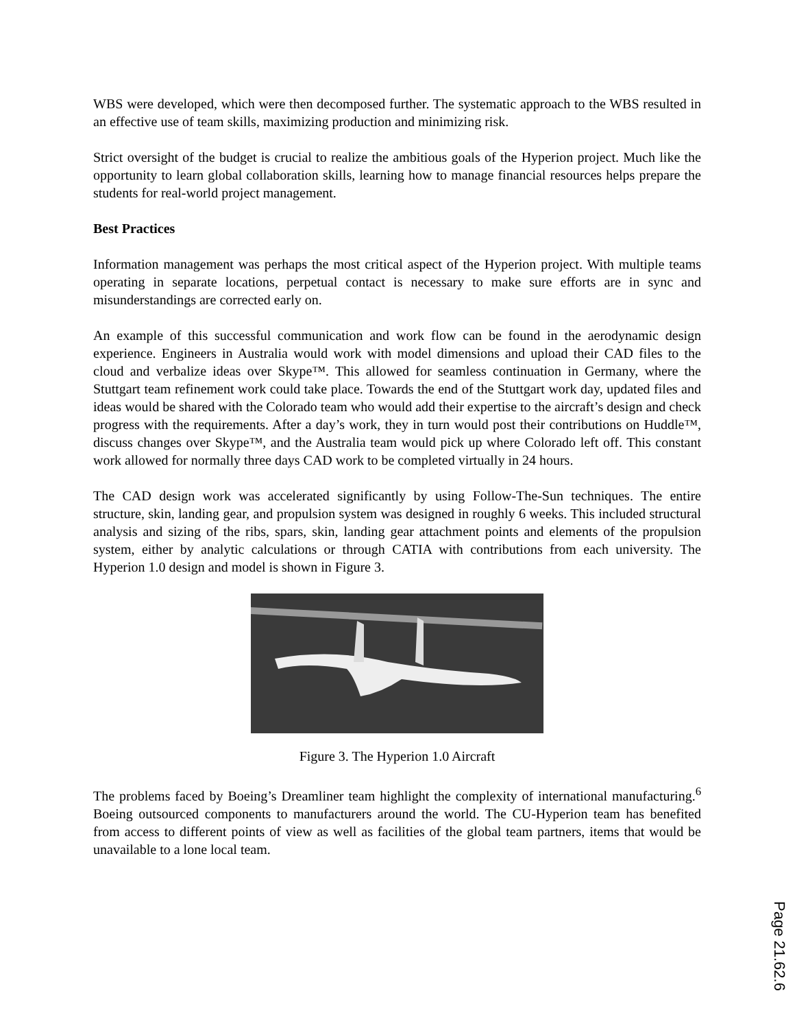WBS were developed, which were then decomposed further. The systematic approach to the WBS resulted in an effective use of team skills, maximizing production and minimizing risk.
Strict oversight of the budget is crucial to realize the ambitious goals of the Hyperion project. Much like the opportunity to learn global collaboration skills, learning how to manage financial resources helps prepare the students for real-world project management.
Best Practices
Information management was perhaps the most critical aspect of the Hyperion project. With multiple teams operating in separate locations, perpetual contact is necessary to make sure efforts are in sync and misunderstandings are corrected early on.
An example of this successful communication and work flow can be found in the aerodynamic design experience. Engineers in Australia would work with model dimensions and upload their CAD files to the cloud and verbalize ideas over Skype™. This allowed for seamless continuation in Germany, where the Stuttgart team refinement work could take place. Towards the end of the Stuttgart work day, updated files and ideas would be shared with the Colorado team who would add their expertise to the aircraft’s design and check progress with the requirements. After a day’s work, they in turn would post their contributions on Huddle™, discuss changes over Skype™, and the Australia team would pick up where Colorado left off. This constant work allowed for normally three days CAD work to be completed virtually in 24 hours.
The CAD design work was accelerated significantly by using Follow-The-Sun techniques. The entire structure, skin, landing gear, and propulsion system was designed in roughly 6 weeks. This included structural analysis and sizing of the ribs, spars, skin, landing gear attachment points and elements of the propulsion system, either by analytic calculations or through CATIA with contributions from each university. The Hyperion 1.0 design and model is shown in Figure 3.
Figure 3. The Hyperion 1.0 Aircraft
The problems faced by Boeing’s Dreamliner team highlight the complexity of international manufacturing.<sup>6</sup> Boeing outsourced components to manufacturers around the world. The CU-Hyperion team has benefited from access to different points of view as well as facilities of the global team partners, items that would be unavailable to a lone local team.
Page 21.62.6